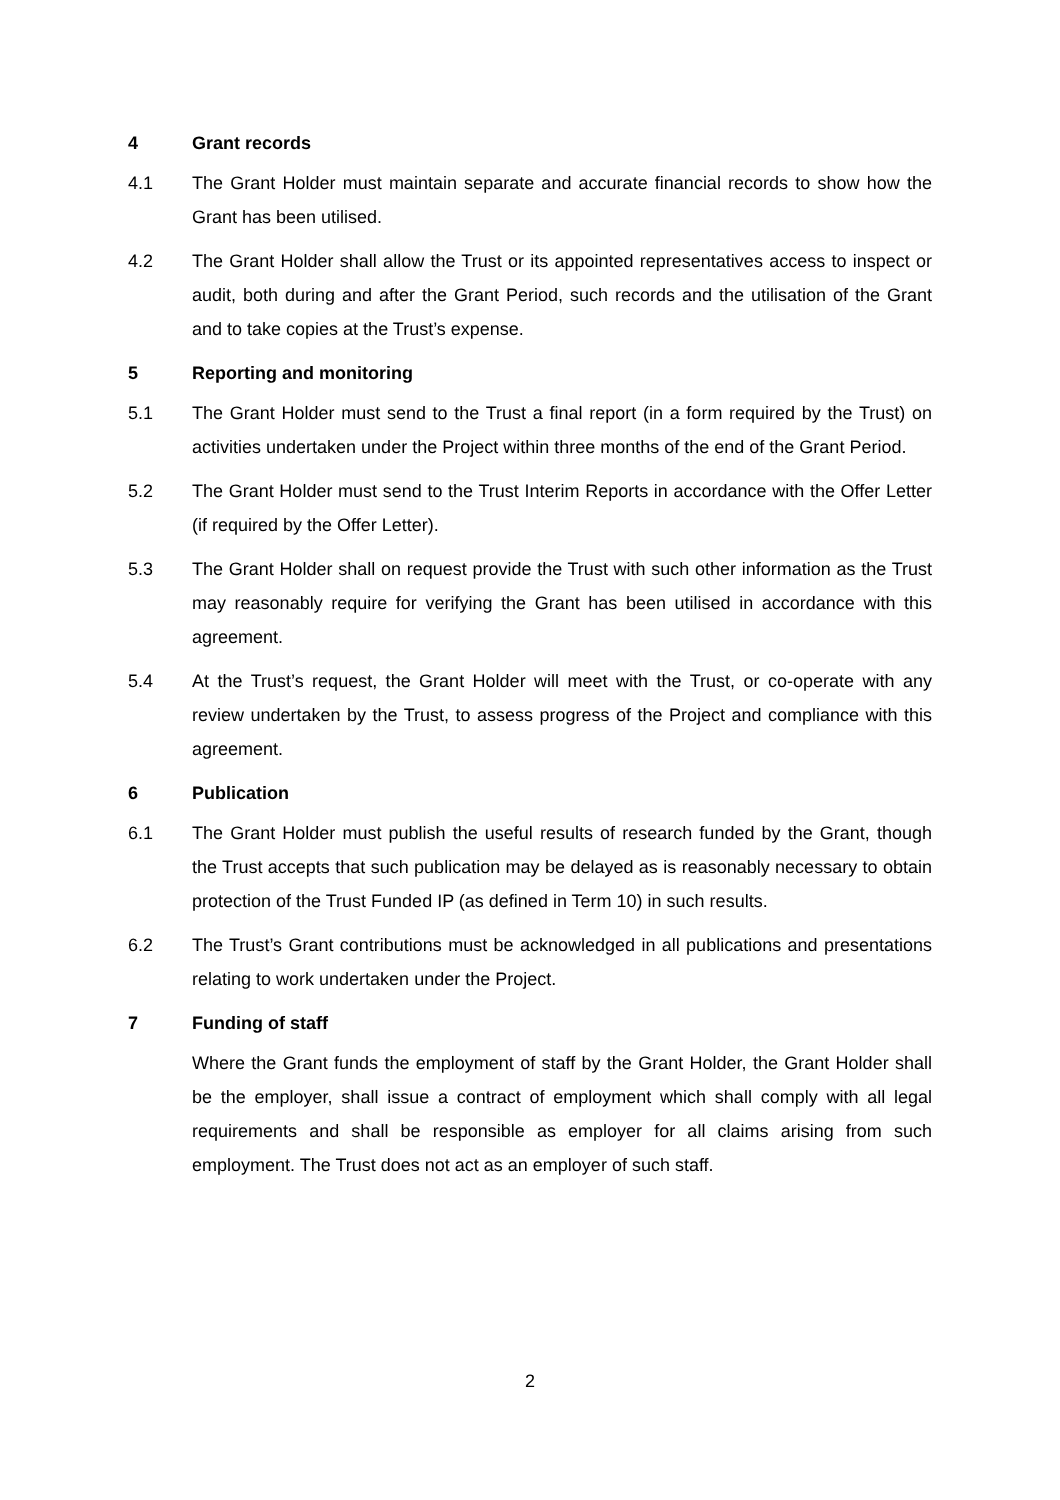4 Grant records
4.1 The Grant Holder must maintain separate and accurate financial records to show how the Grant has been utilised.
4.2 The Grant Holder shall allow the Trust or its appointed representatives access to inspect or audit, both during and after the Grant Period, such records and the utilisation of the Grant and to take copies at the Trust’s expense.
5 Reporting and monitoring
5.1 The Grant Holder must send to the Trust a final report (in a form required by the Trust) on activities undertaken under the Project within three months of the end of the Grant Period.
5.2 The Grant Holder must send to the Trust Interim Reports in accordance with the Offer Letter (if required by the Offer Letter).
5.3 The Grant Holder shall on request provide the Trust with such other information as the Trust may reasonably require for verifying the Grant has been utilised in accordance with this agreement.
5.4 At the Trust’s request, the Grant Holder will meet with the Trust, or co-operate with any review undertaken by the Trust, to assess progress of the Project and compliance with this agreement.
6 Publication
6.1 The Grant Holder must publish the useful results of research funded by the Grant, though the Trust accepts that such publication may be delayed as is reasonably necessary to obtain protection of the Trust Funded IP (as defined in Term 10) in such results.
6.2 The Trust’s Grant contributions must be acknowledged in all publications and presentations relating to work undertaken under the Project.
7 Funding of staff
Where the Grant funds the employment of staff by the Grant Holder, the Grant Holder shall be the employer, shall issue a contract of employment which shall comply with all legal requirements and shall be responsible as employer for all claims arising from such employment. The Trust does not act as an employer of such staff.
2